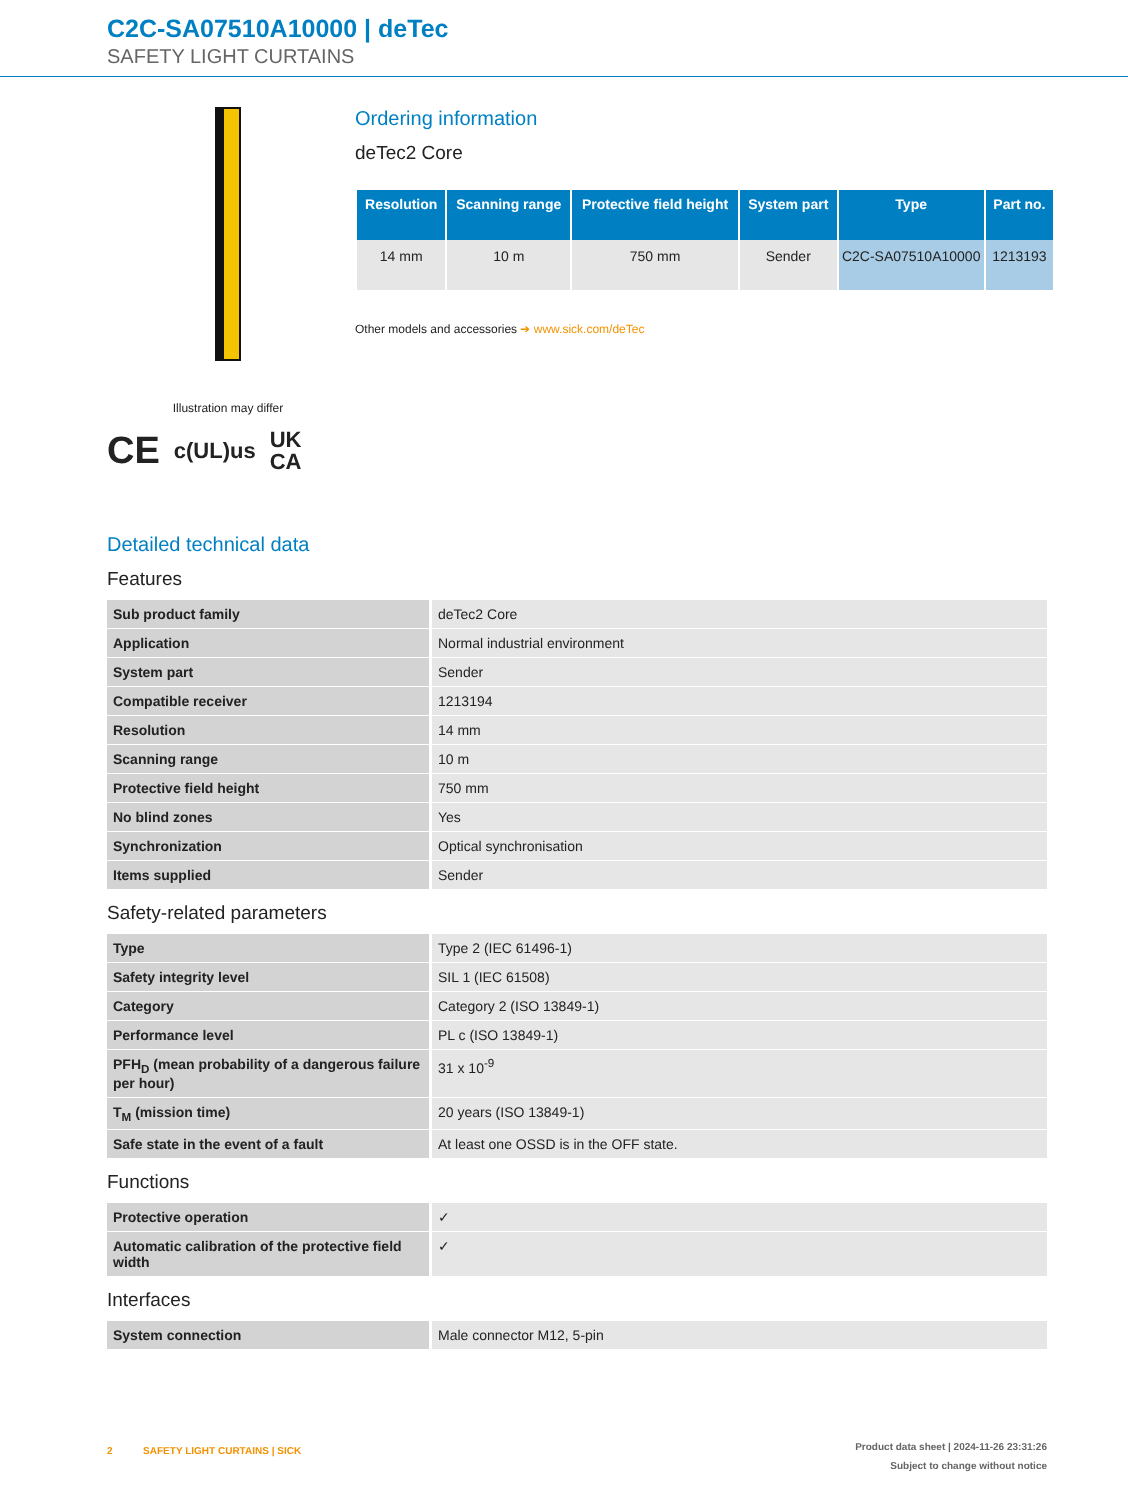C2C-SA07510A10000 | deTec
SAFETY LIGHT CURTAINS
Illustration may differ
CE c(UL)us UK
CA
Ordering information
deTec2 Core
| Resolution | Scanning range | Protective field height | System part | Type | Part no. |
| --- | --- | --- | --- | --- | --- |
| 14 mm | 10 m | 750 mm | Sender | C2C-SA07510A10000 | 1213193 |
Other models and accessories ➔ www.sick.com/deTec
Detailed technical data
Features
| Sub product family | deTec2 Core |
| Application | Normal industrial environment |
| System part | Sender |
| Compatible receiver | 1213194 |
| Resolution | 14 mm |
| Scanning range | 10 m |
| Protective field height | 750 mm |
| No blind zones | Yes |
| Synchronization | Optical synchronisation |
| Items supplied | Sender |
Safety-related parameters
| Type | Type 2 (IEC 61496-1) |
| Safety integrity level | SIL 1 (IEC 61508) |
| Category | Category 2 (ISO 13849-1) |
| Performance level | PL c (ISO 13849-1) |
| PFH<sub>D</sub> (mean probability of a dangerous failure per hour) | 31 x 10<sup>-9</sup> |
| T<sub>M</sub> (mission time) | 20 years (ISO 13849-1) |
| Safe state in the event of a fault | At least one OSSD is in the OFF state. |
Functions
| Protective operation | ✓ |
| Automatic calibration of the protective field width | ✓ |
Interfaces
| System connection | Male connector M12, 5-pin |
2 SAFETY LIGHT CURTAINS | SICK Product data sheet | 2024-11-26 23:31:26
Subject to change without notice